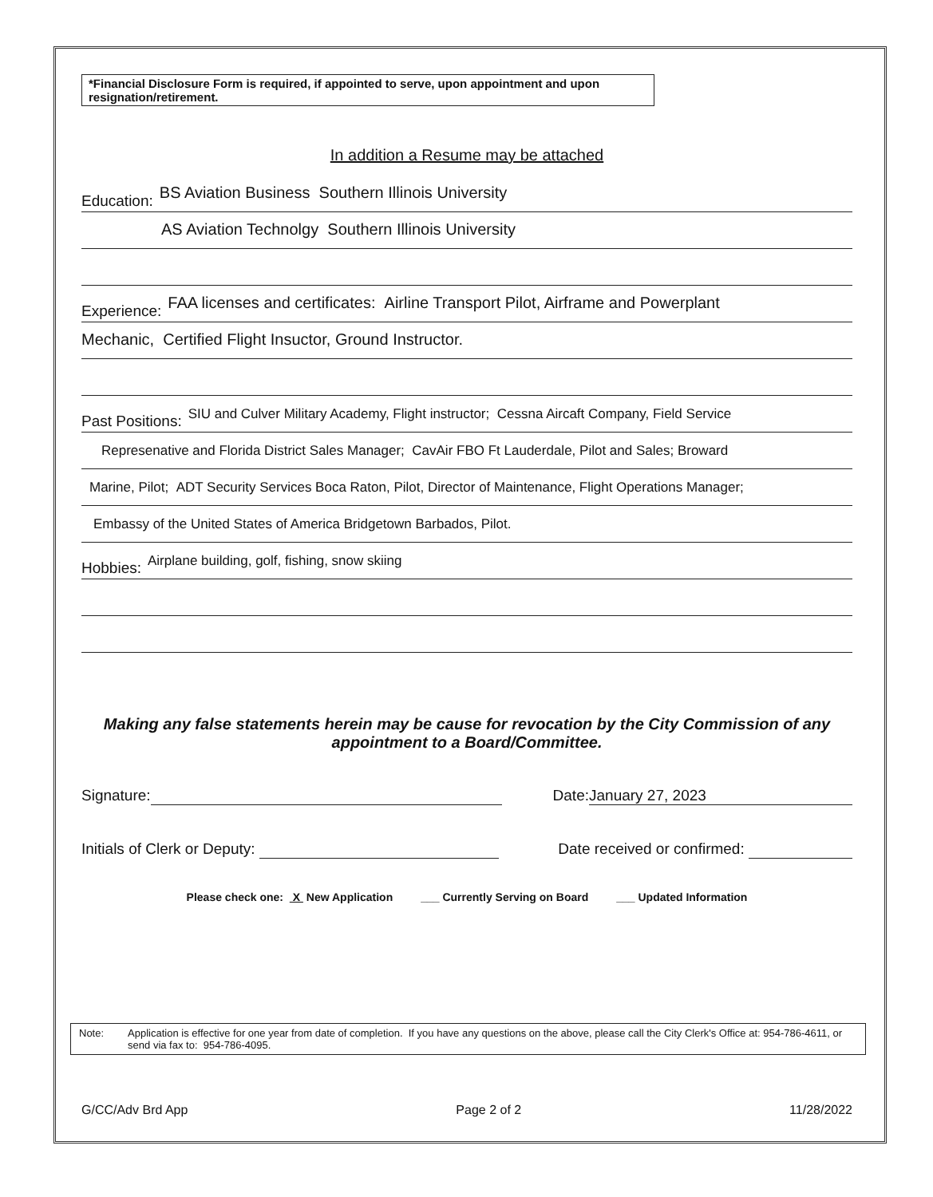*Financial Disclosure Form is required, if appointed to serve, upon appointment and upon resignation/retirement.
In addition a Resume may be attached
Education: BS Aviation Business Southern Illinois University
AS Aviation Technolgy Southern Illinois University
Experience: FAA licenses and certificates: Airline Transport Pilot, Airframe and Powerplant
Mechanic, Certified Flight Insuctor, Ground Instructor.
Past Positions: SIU and Culver Military Academy, Flight instructor; Cessna Aircaft Company, Field Service
Represenative and Florida District Sales Manager; CavAir FBO Ft Lauderdale, Pilot and Sales; Broward
Marine, Pilot; ADT Security Services Boca Raton, Pilot, Director of Maintenance, Flight Operations Manager;
Embassy of the United States of America Bridgetown Barbados, Pilot.
Hobbies: Airplane building, golf, fishing, snow skiing
Making any false statements herein may be cause for revocation by the City Commission of any appointment to a Board/Committee.
Signature: Date: January 27, 2023
Initials of Clerk or Deputy: Date received or confirmed:
Please check one: X New Application ___ Currently Serving on Board ___ Updated Information
Note: Application is effective for one year from date of completion. If you have any questions on the above, please call the City Clerk's Office at: 954-786-4611, or send via fax to: 954-786-4095.
G/CC/Adv Brd App Page 2 of 2 11/28/2022